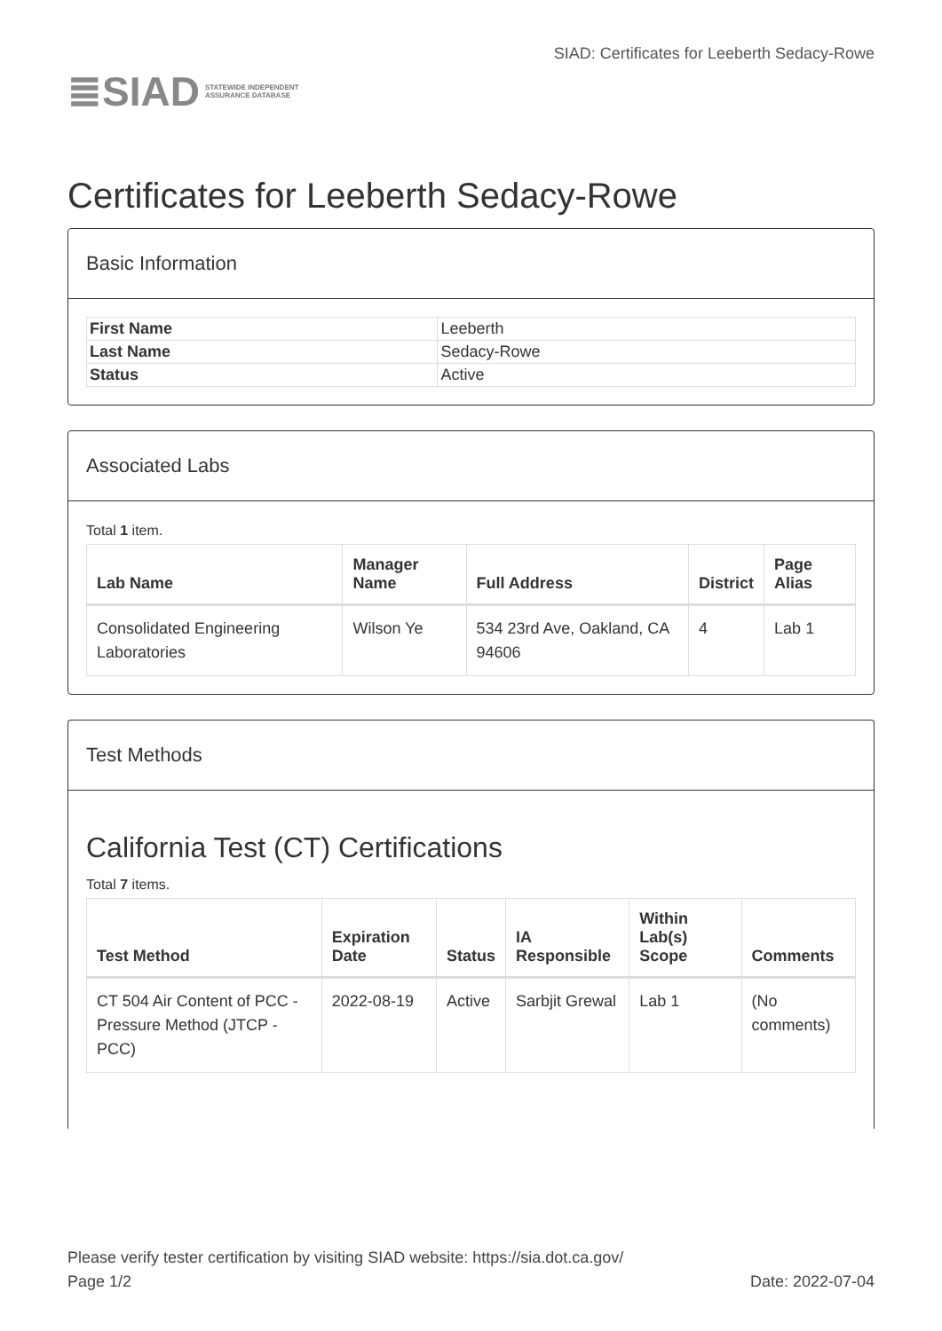≣SIAD STATEWIDE INDEPENDENT
ASSURANCE DATABASE
SIAD: Certificates for Leeberth Sedacy-Rowe
Certificates for Leeberth Sedacy-Rowe
Basic Information
| First Name | Leeberth |
| Last Name | Sedacy-Rowe |
| Status | Active |
Associated Labs
Total 1 item.
| Lab Name | Manager Name | Full Address | District | Page Alias |
| --- | --- | --- | --- | --- |
| Consolidated Engineering Laboratories | Wilson Ye | 534 23rd Ave, Oakland, CA 94606 | 4 | Lab 1 |
Test Methods
California Test (CT) Certifications
Total 7 items.
| Test Method | Expiration Date | Status | IA Responsible | Within Lab(s) Scope | Comments |
| --- | --- | --- | --- | --- | --- |
| CT 504 Air Content of PCC - Pressure Method (JTCP - PCC) | 2022-08-19 | Active | Sarbjit Grewal | Lab 1 | (No comments) |
Please verify tester certification by visiting SIAD website: https://sia.dot.ca.gov/
Page 1/2 Date: 2022-07-04